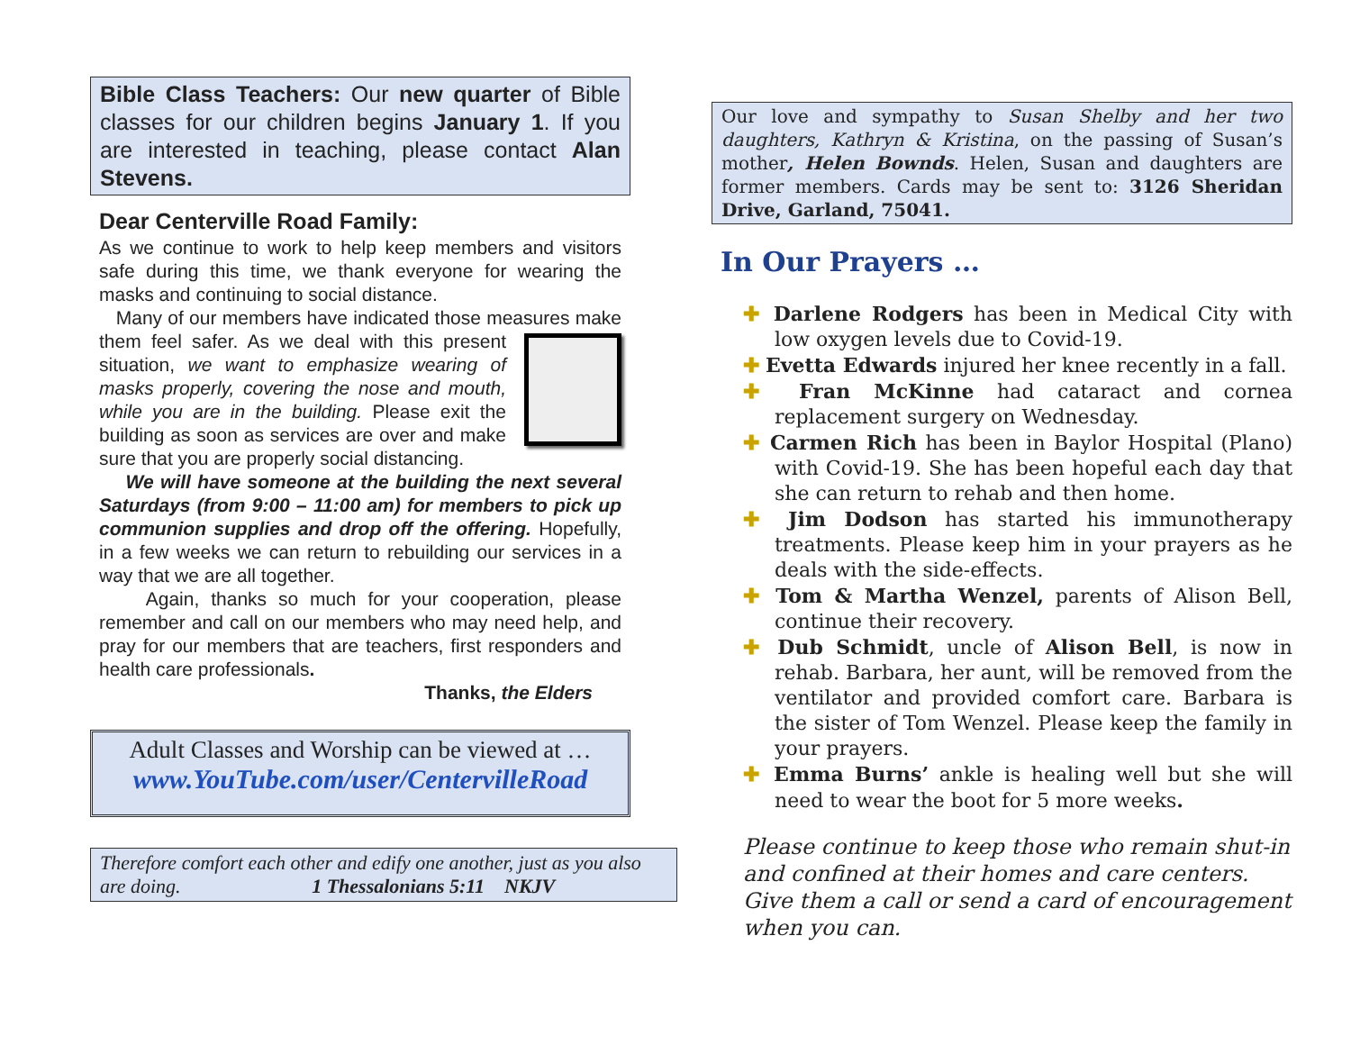Bible Class Teachers: Our new quarter of Bible classes for our children begins January 1. If you are interested in teaching, please contact Alan Stevens.
Dear Centerville Road Family:
As we continue to work to help keep members and visitors safe during this time, we thank everyone for wearing the masks and continuing to social distance.
Many of our members have indicated those measures make them feel safer. As we deal with this present situation, we want to emphasize wearing of masks properly, covering the nose and mouth, while you are in the building. Please exit the building as soon as services are over and make sure that you are properly social distancing.
We will have someone at the building the next several Saturdays (from 9:00 – 11:00 am) for members to pick up communion supplies and drop off the offering. Hopefully, in a few weeks we can return to rebuilding our services in a way that we are all together.
Again, thanks so much for your cooperation, please remember and call on our members who may need help, and pray for our members that are teachers, first responders and health care professionals.
Thanks, the Elders
Adult Classes and Worship can be viewed at …
www.YouTube.com/user/CentervilleRoad
Therefore comfort each other and edify one another, just as you also are doing. 1 Thessalonians 5:11 NKJV
Our love and sympathy to Susan Shelby and her two daughters, Kathryn & Kristina, on the passing of Susan’s mother, Helen Bownds. Helen, Susan and daughters are former members. Cards may be sent to: 3126 Sheridan Drive, Garland, 75041.
In Our Prayers …
✚ Darlene Rodgers has been in Medical City with low oxygen levels due to Covid-19.
✚ Evetta Edwards injured her knee recently in a fall.
✚ Fran McKinne had cataract and cornea replacement surgery on Wednesday.
✚ Carmen Rich has been in Baylor Hospital (Plano) with Covid-19. She has been hopeful each day that she can return to rehab and then home.
✚ Jim Dodson has started his immunotherapy treatments. Please keep him in your prayers as he deals with the side-effects.
✚ Tom & Martha Wenzel, parents of Alison Bell, continue their recovery.
✚ Dub Schmidt, uncle of Alison Bell, is now in rehab. Barbara, her aunt, will be removed from the ventilator and provided comfort care. Barbara is the sister of Tom Wenzel. Please keep the family in your prayers.
✚ Emma Burns’ ankle is healing well but she will need to wear the boot for 5 more weeks.
Please continue to keep those who remain shut-in and confined at their homes and care centers. Give them a call or send a card of encouragement when you can.